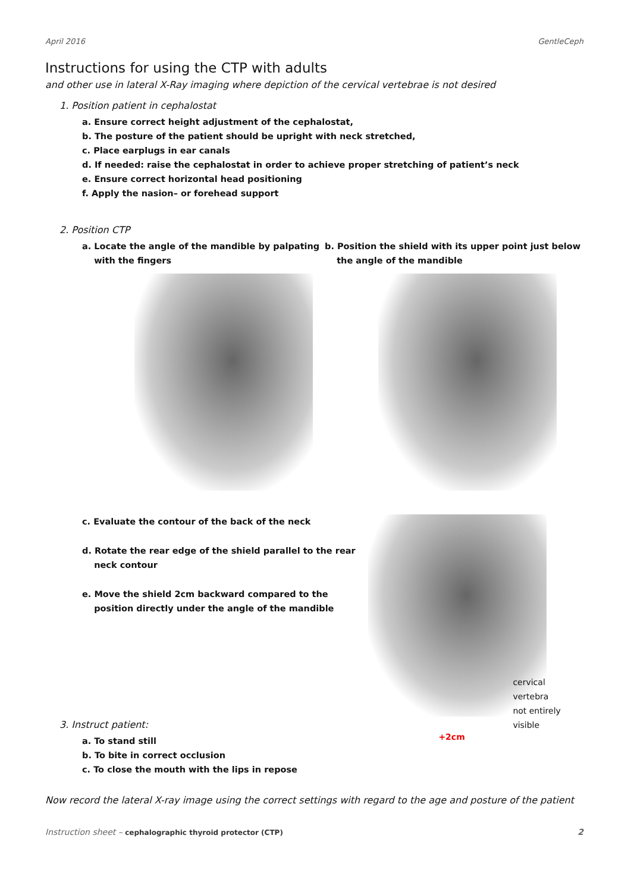April 2016 GentleCeph
Instructions for using the CTP with adults
and other use in lateral X-Ray imaging where depiction of the cervical vertebrae is not desired
1. Position patient in cephalostat
a. Ensure correct height adjustment of the cephalostat,
b. The posture of the patient should be upright with neck stretched,
c. Place earplugs in ear canals
d. If needed: raise the cephalostat in order to achieve proper stretching of patient’s neck
e. Ensure correct horizontal head positioning
f. Apply the nasion– or forehead support
2. Position CTP
a. Locate the angle of the mandible by palpating
with the fingers
b. Position the shield with its upper point just below
the angle of the mandible
c. Evaluate the contour of the back of the neck
d. Rotate the rear edge of the shield parallel to the rear
neck contour
e. Move the shield 2cm backward compared to the
position directly under the angle of the mandible
3. Instruct patient:
a. To stand still
b. To bite in correct occlusion
c. To close the mouth with the lips in repose
cervical vertebra
not entirely visible
+2cm
Now record the lateral X-ray image using the correct settings with regard to the age and posture of the patient
Instruction sheet – cephalographic thyroid protector (CTP) 2